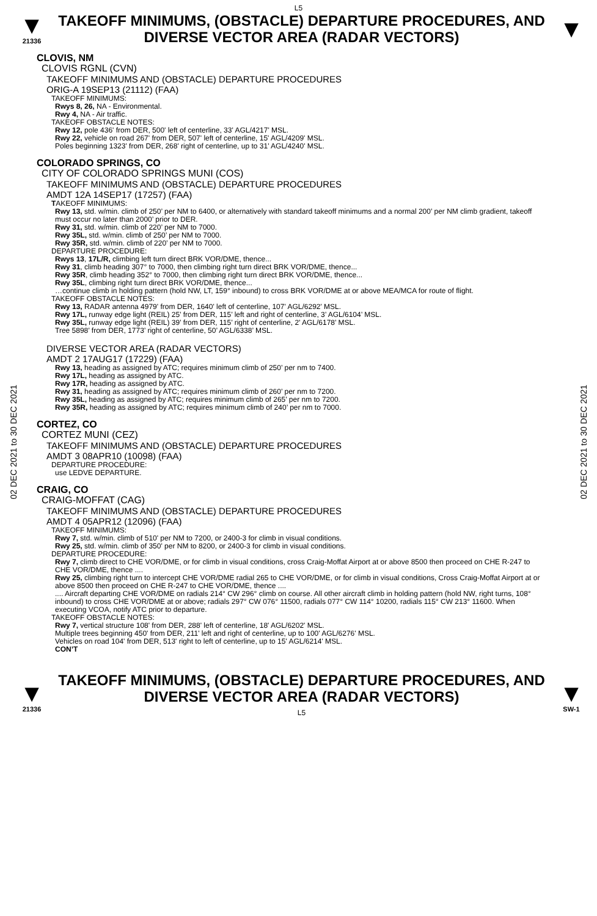L5
▼
21336
TAKEOFF MINIMUMS, (OBSTACLE) DEPARTURE PROCEDURES, AND
DIVERSE VECTOR AREA (RADAR VECTORS)
▼
02 DEC 2021 to 30 DEC 2021
02 DEC 2021 to 30 DEC 2021
CLOVIS, NM
CLOVIS RGNL (CVN)
TAKEOFF MINIMUMS AND (OBSTACLE) DEPARTURE PROCEDURES
ORIG-A 19SEP13 (21112) (FAA)
TAKEOFF MINIMUMS:
Rwys 8, 26, NA - Environmental.
Rwy 4, NA - Air traffic.
TAKEOFF OBSTACLE NOTES:
Rwy 12, pole 436' from DER, 500' left of centerline, 33' AGL/4217' MSL.
Rwy 22, vehicle on road 267' from DER, 507' left of centerline, 15' AGL/4209' MSL.
Poles beginning 1323' from DER, 268' right of centerline, up to 31' AGL/4240' MSL.
COLORADO SPRINGS, CO
CITY OF COLORADO SPRINGS MUNI (COS)
TAKEOFF MINIMUMS AND (OBSTACLE) DEPARTURE PROCEDURES
AMDT 12A 14SEP17 (17257) (FAA)
TAKEOFF MINIMUMS:
Rwy 13, std. w/min. climb of 250’ per NM to 6400, or alternatively with standard takeoff minimums and a normal 200’ per NM climb gradient, takeoff must occur no later than 2000’ prior to DER.
Rwy 31, std. w/min. climb of 220’ per NM to 7000.
Rwy 35L, std. w/min. climb of 250’ per NM to 7000.
Rwy 35R, std. w/min. climb of 220’ per NM to 7000.
DEPARTURE PROCEDURE:
Rwys 13, 17L/R, climbing left turn direct BRK VOR/DME, thence...
Rwy 31, climb heading 307° to 7000, then climbing right turn direct BRK VOR/DME, thence...
Rwy 35R, climb heading 352° to 7000, then climbing right turn direct BRK VOR/DME, thence...
Rwy 35L, climbing right turn direct BRK VOR/DME, thence...
…continue climb in holding pattern (hold NW, LT, 159° inbound) to cross BRK VOR/DME at or above MEA/MCA for route of flight.
TAKEOFF OBSTACLE NOTES:
Rwy 13, RADAR antenna 4979' from DER, 1640' left of centerline, 107' AGL/6292' MSL.
Rwy 17L, runway edge light (REIL) 25’ from DER, 115’ left and right of centerline, 3’ AGL/6104’ MSL.
Rwy 35L, runway edge light (REIL) 39’ from DER, 115’ right of centerline, 2’ AGL/6178’ MSL.
Tree 5898’ from DER, 1773’ right of centerline, 50’ AGL/6338’ MSL.
DIVERSE VECTOR AREA (RADAR VECTORS)
AMDT 2 17AUG17 (17229) (FAA)
Rwy 13, heading as assigned by ATC; requires minimum climb of 250’ per nm to 7400.
Rwy 17L, heading as assigned by ATC.
Rwy 17R, heading as assigned by ATC.
Rwy 31, heading as assigned by ATC; requires minimum climb of 260’ per nm to 7200.
Rwy 35L, heading as assigned by ATC; requires minimum climb of 265’ per nm to 7200.
Rwy 35R, heading as assigned by ATC; requires minimum climb of 240’ per nm to 7000.
CORTEZ, CO
CORTEZ MUNI (CEZ)
TAKEOFF MINIMUMS AND (OBSTACLE) DEPARTURE PROCEDURES
AMDT 3 08APR10 (10098) (FAA)
DEPARTURE PROCEDURE:
use LEDVE DEPARTURE.
CRAIG, CO
CRAIG-MOFFAT (CAG)
TAKEOFF MINIMUMS AND (OBSTACLE) DEPARTURE PROCEDURES
AMDT 4 05APR12 (12096) (FAA)
TAKEOFF MINIMUMS:
Rwy 7, std. w/min. climb of 510' per NM to 7200, or 2400-3 for climb in visual conditions.
Rwy 25, std. w/min. climb of 350' per NM to 8200, or 2400-3 for climb in visual conditions.
DEPARTURE PROCEDURE:
Rwy 7, climb direct to CHE VOR/DME, or for climb in visual conditions, cross Craig-Moffat Airport at or above 8500 then proceed on CHE R-247 to CHE VOR/DME, thence ....
Rwy 25, climbing right turn to intercept CHE VOR/DME radial 265 to CHE VOR/DME, or for climb in visual conditions, Cross Craig-Moffat Airport at or above 8500 then proceed on CHE R-247 to CHE VOR/DME, thence ....
.... Aircraft departing CHE VOR/DME on radials 214° CW 296° climb on course. All other aircraft climb in holding pattern (hold NW, right turns, 108° inbound) to cross CHE VOR/DME at or above; radials 297° CW 076° 11500, radials 077° CW 114° 10200, radials 115° CW 213° 11600. When executing VCOA, notify ATC prior to departure.
TAKEOFF OBSTACLE NOTES:
Rwy 7, vertical structure 108' from DER, 288' left of centerline, 18' AGL/6202' MSL.
Multiple trees beginning 450' from DER, 211' left and right of centerline, up to 100' AGL/6276' MSL.
Vehicles on road 104' from DER, 513' right to left of centerline, up to 15' AGL/6214' MSL.
CON’T
▼
21336
TAKEOFF MINIMUMS, (OBSTACLE) DEPARTURE PROCEDURES, AND
DIVERSE VECTOR AREA (RADAR VECTORS)
L5
▼
SW-1